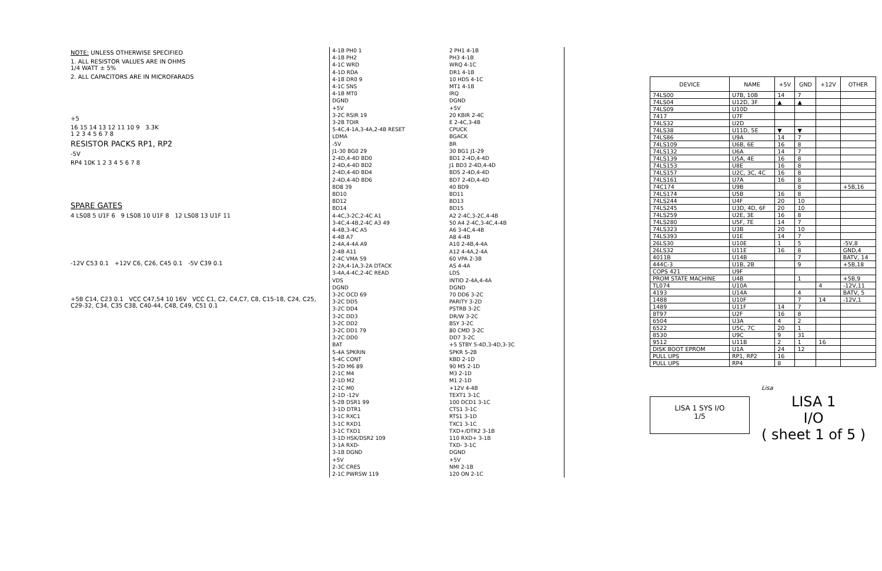NOTE: UNLESS OTHERWISE SPECIFIED
1. ALL RESISTOR VALUES ARE IN OHMS
1/4 WATT ± 5%
2. ALL CAPACITORS ARE IN MICROFARADS
+5
16 15 14 13 12 11 10 9 3.3K
1 2 3 4 5 6 7 8
RESISTOR PACKS RP1, RP2
-5V
RP4 10K 1 2 3 4 5 6 7 8
SPARE GATES
4 LS08 5 U1F 6 9 LS08 10 U1F 8 12 LS08 13 U1F 11
-12V C53 0.1 +12V C6, C26, C45 0.1 -5V C39 0.1
+5B C14, C23 0.1 VCC C47,54 10 16V VCC C1, C2, C4,C7, C8, C15-18, C24, C25, C29-32, C34, C35 C38, C40-44, C48, C49, C51 0.1
4-1B PH0 1
2 PH1 4-1B
4-1B PH2
PH3 4-1B
4-1C WRD
WRQ 4-1C
4-1D RDA
DR1 4-1B
4-1B DR0 9
10 HDS 4-1C
4-1C SNS
MT1 4-1B
4-1B MT0
IRQ
DGND
DGND
+5V
+5V
3-2C RSIR 19
20 KBIR 2-4C
3-2B TOIR
E 2-4C,3-4B
5-4C,4-1A,3-4A,2-4B RESET
CPUCK
LDMA
BGACK
-5V
BR
J1-30 BG0 29
30 BG1 J1-29
2-4D,4-4D BD0
BD1 2-4D,4-4D
2-4D,4-4D BD2
J1 BD3 2-4D,4-4D
2-4D,4-4D BD4
BD5 2-4D,4-4D
2-4D,4-4D BD6
BD7 2-4D,4-4D
BD8 39
40 BD9
BD10
BD11
BD12
BD13
BD14
BD15
4-4C,3-2C,2-4C A1
A2 2-4C,3-2C,4-4B
3-4C,4-4B,2-4C A3 49
50 A4 2-4C,3-4C,4-4B
4-4B,3-4C A5
A6 3-4C,4-4B
4-4B A7
A8 4-4B
2-4A,4-4A A9
A10 2-4B,4-4A
2-4B A11
A12 4-4A,2-4A
2-4C VMA 59
60 VPA 2-3B
2-2A,4-1A,3-2A DTACK
AS 4-4A
3-4A,4-4C,2-4C READ
LDS
VDS
INTIO 2-4A,4-4A
DGND
DGND
3-2C OCD 69
70 DD6 3-2C
3-2C DD5
PARITY 3-2D
3-2C DD4
PSTRB 3-2C
3-2C DD3
DR/W 3-2C
3-2C DD2
BSY 3-2C
3-2C DD1 79
80 CMD 3-2C
3-2C DD0
DD7 3-2C
BAT
+5 STBY 5-4D,3-4D,3-3C
5-4A SPKRIN
SPKR 5-2B
5-4C CONT
KBD 2-1D
5-2D M6 89
90 M5 2-1D
2-1C M4
M3 2-1D
2-1D M2
M1 2-1D
2-1C M0
+12V 4-4B
2-1D -12V
TEXT1 3-1C
5-2B DSR1 99
100 DCD1 3-1C
3-1D DTR1
CTS1 3-1C
3-1C RXC1
RTS1 3-1D
3-1C RXD1
TXC1 3-1C
3-1C TXD1
TXD+/DTR2 3-1B
3-1D HSK/DSR2 109
110 RXD+ 3-1B
3-1A RXD-
TXD- 3-1C
3-1B DGND
DGND
+5V
+5V
2-3C CRES
NMI 2-1B
2-1C PWRSW 119
120 ON 2-1C
| DEVICE | NAME | +5V | GND | +12V | OTHER |
| --- | --- | --- | --- | --- | --- |
| 74LS00 | U7B, 10B | 14 | 7 | | |
| 74LS04 | U12D, 3F | ▲ | ▲ | | |
| 74LS09 | U10D | | | | |
| 7417 | U7F | | | | |
| 74LS32 | U2D | | | | |
| 74LS38 | U11D, 5E | ▼ | ▼ | | |
| 74LS86 | U9A | 14 | 7 | | |
| 74LS109 | U6B, 6E | 16 | 8 | | |
| 74LS132 | U6A | 14 | 7 | | |
| 74LS139 | U5A, 4E | 16 | 8 | | |
| 74LS153 | U8E | 16 | 8 | | |
| 74LS157 | U2C, 3C, 4C | 16 | 8 | | |
| 74LS161 | U7A | 16 | 8 | | |
| 74C174 | U9B | | 8 | | +5B,16 |
| 74LS174 | U5B | 16 | 8 | | |
| 74LS244 | U4F | 20 | 10 | | |
| 74LS245 | U3D, 4D, 6F | 20 | 10 | | |
| 74LS259 | U2E, 3E | 16 | 8 | | |
| 74LS280 | U5F, 7E | 14 | 7 | | |
| 74LS323 | U3B | 20 | 10 | | |
| 74LS393 | U1E | 14 | 7 | | |
| 26LS30 | U10E | 1 | 5 | | -5V,8 |
| 26LS32 | U11E | 16 | 8 | | GND,4 |
| 4011B | U14B | | 7 | | BATV, 14 |
| 444C-3 | U1B, 2B | | 9 | | +5B,18 |
| COPS 421 | U9F | | | | |
| PROM STATE MACHINE | U4B | | 1 | | +5B,9 |
| TL074 | U10A | | | 4 | -12V,11 |
| 4193 | U14A | | 4 | | BATV, 5 |
| 1488 | U10F | | 7 | 14 | -12V,1 |
| 1489 | U11F | 14 | 7 | | |
| 8T97 | U2F | 16 | 8 | | |
| 6504 | U3A | 4 | 2 | | |
| 6522 | U5C, 7C | 20 | 1 | | |
| 8530 | U9C | 9 | 31 | | |
| 9512 | U11B | 2 | 1 | 16 | |
| DISK BOOT EPROM | U1A | 24 | 12 | | |
| PULL UPS | RP1, RP2 | 16 | | | |
| PULL UPS | RP4 | 8 | | | |
LISA 1 SYS I/O
1/5
Lisa
LISA 1
I/O
( sheet 1 of 5 )